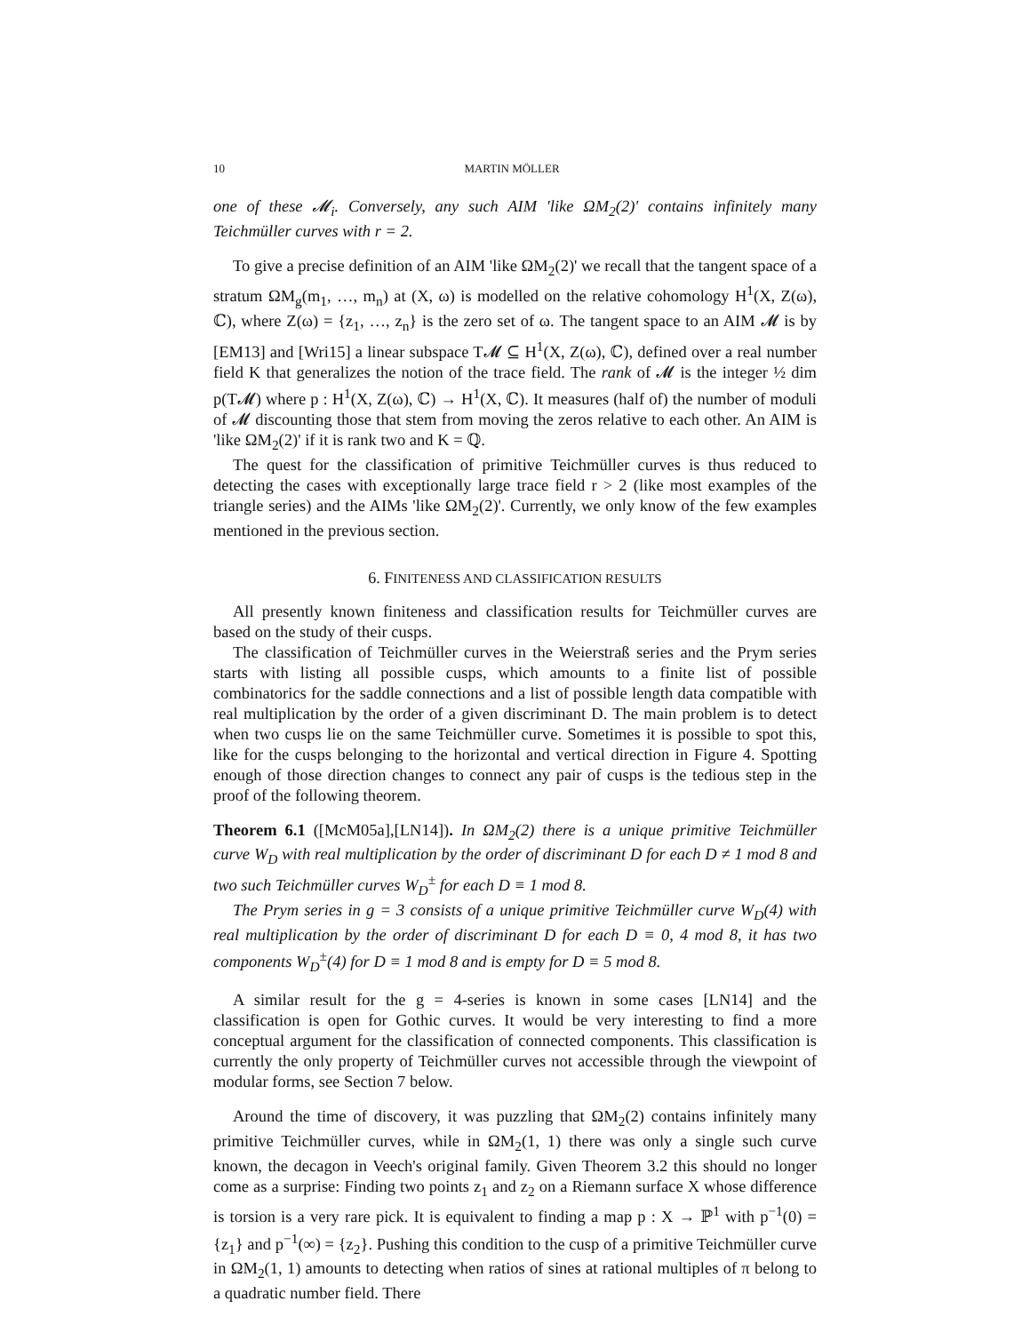10 MARTIN MÖLLER
one of these 𝓜<sub>i</sub>. Conversely, any such AIM 'like ΩM<sub>2</sub>(2)' contains infinitely many Teichmüller curves with r = 2.
To give a precise definition of an AIM 'like ΩM<sub>2</sub>(2)' we recall that the tangent space of a stratum ΩM<sub>g</sub>(m<sub>1</sub>, …, m<sub>n</sub>) at (X, ω) is modelled on the relative cohomology H<sup>1</sup>(X, Z(ω), ℂ), where Z(ω) = {z<sub>1</sub>, …, z<sub>n</sub>} is the zero set of ω. The tangent space to an AIM 𝓜 is by [EM13] and [Wri15] a linear subspace T𝓜 ⊆ H<sup>1</sup>(X, Z(ω), ℂ), defined over a real number field K that generalizes the notion of the trace field. The rank of 𝓜 is the integer ½ dim p(T𝓜) where p : H<sup>1</sup>(X, Z(ω), ℂ) → H<sup>1</sup>(X, ℂ). It measures (half of) the number of moduli of 𝓜 discounting those that stem from moving the zeros relative to each other. An AIM is 'like ΩM<sub>2</sub>(2)' if it is rank two and K = ℚ.
The quest for the classification of primitive Teichmüller curves is thus reduced to detecting the cases with exceptionally large trace field r > 2 (like most examples of the triangle series) and the AIMs 'like ΩM<sub>2</sub>(2)'. Currently, we only know of the few examples mentioned in the previous section.
6. FINITENESS AND CLASSIFICATION RESULTS
All presently known finiteness and classification results for Teichmüller curves are based on the study of their cusps.
The classification of Teichmüller curves in the Weierstraß series and the Prym series starts with listing all possible cusps, which amounts to a finite list of possible combinatorics for the saddle connections and a list of possible length data compatible with real multiplication by the order of a given discriminant D. The main problem is to detect when two cusps lie on the same Teichmüller curve. Sometimes it is possible to spot this, like for the cusps belonging to the horizontal and vertical direction in Figure 4. Spotting enough of those direction changes to connect any pair of cusps is the tedious step in the proof of the following theorem.
Theorem 6.1 ([McM05a],[LN14]). In ΩM<sub>2</sub>(2) there is a unique primitive Teichmüller curve W<sub>D</sub> with real multiplication by the order of discriminant D for each D ≠ 1 mod 8 and two such Teichmüller curves W<sub>D</sub><sup>±</sup> for each D ≡ 1 mod 8.
The Prym series in g = 3 consists of a unique primitive Teichmüller curve W<sub>D</sub>(4) with real multiplication by the order of discriminant D for each D ≡ 0, 4 mod 8, it has two components W<sub>D</sub><sup>±</sup>(4) for D ≡ 1 mod 8 and is empty for D ≡ 5 mod 8.
A similar result for the g = 4-series is known in some cases [LN14] and the classification is open for Gothic curves. It would be very interesting to find a more conceptual argument for the classification of connected components. This classification is currently the only property of Teichmüller curves not accessible through the viewpoint of modular forms, see Section 7 below.
Around the time of discovery, it was puzzling that ΩM<sub>2</sub>(2) contains infinitely many primitive Teichmüller curves, while in ΩM<sub>2</sub>(1, 1) there was only a single such curve known, the decagon in Veech's original family. Given Theorem 3.2 this should no longer come as a surprise: Finding two points z<sub>1</sub> and z<sub>2</sub> on a Riemann surface X whose difference is torsion is a very rare pick. It is equivalent to finding a map p : X → ℙ<sup>1</sup> with p<sup>−1</sup>(0) = {z<sub>1</sub>} and p<sup>−1</sup>(∞) = {z<sub>2</sub>}. Pushing this condition to the cusp of a primitive Teichmüller curve in ΩM<sub>2</sub>(1, 1) amounts to detecting when ratios of sines at rational multiples of π belong to a quadratic number field. There